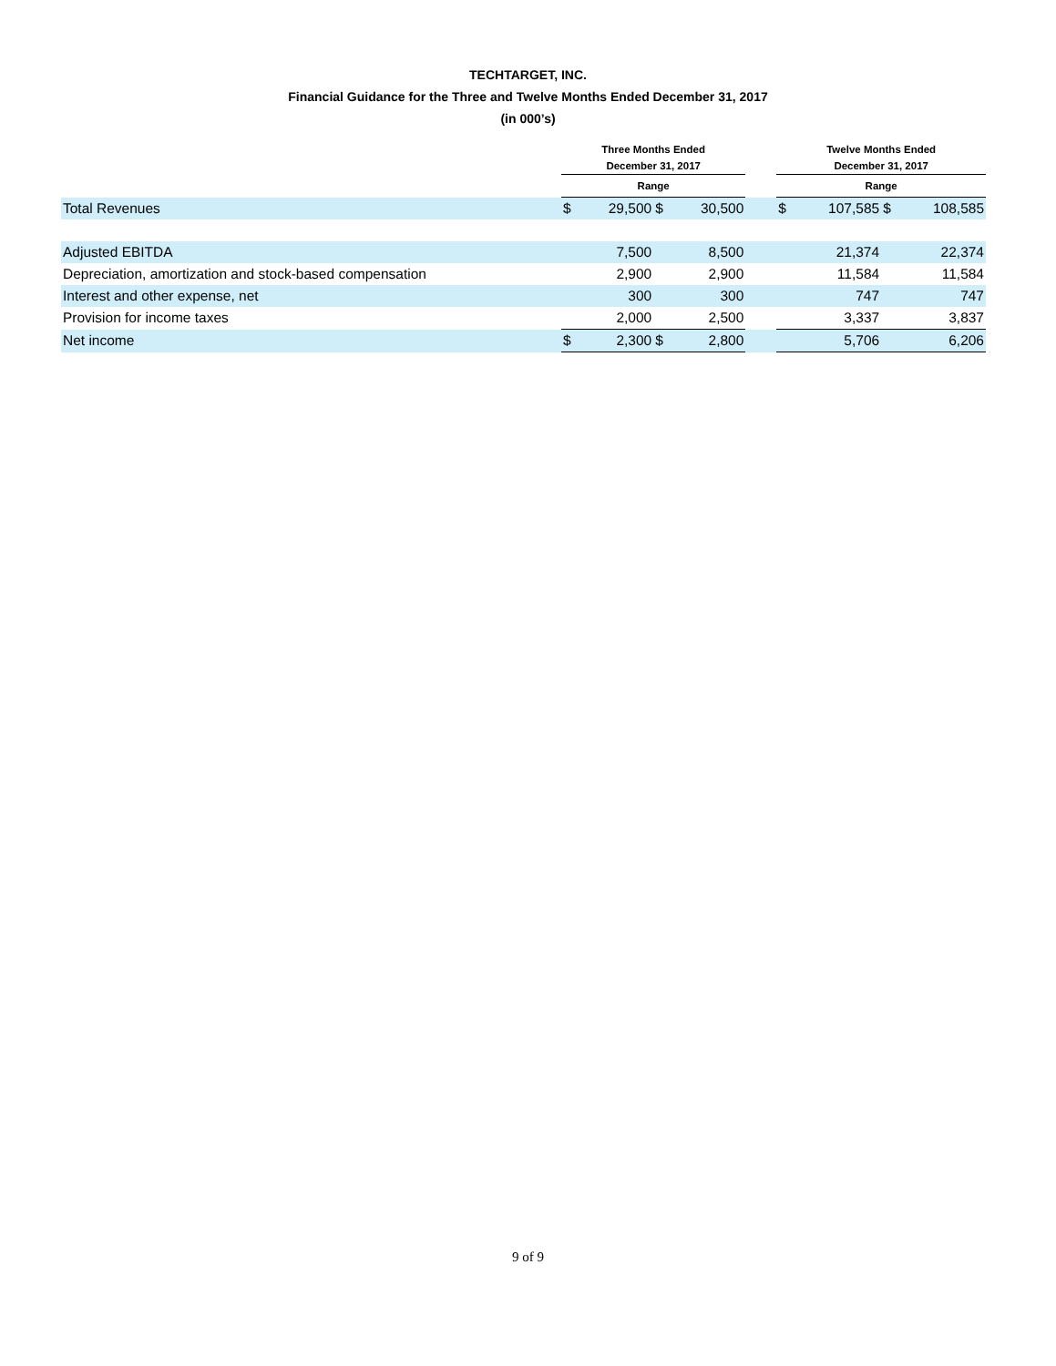TECHTARGET, INC.
Financial Guidance for the Three and Twelve Months Ended December 31, 2017
(in 000’s)
| | Three Months Ended December 31, 2017 | | | | | Twelve Months Ended December 31, 2017 | | | |
| --- | --- | --- | --- | --- | --- | --- | --- | --- | --- |
| | Range | | | | | Range | | | |
| Total Revenues | $ | 29,500 | $ | 30,500 | | $ | 107,585 | $ | 108,585 |
| Adjusted EBITDA | | 7,500 | | 8,500 | | | 21,374 | | 22,374 |
| Depreciation, amortization and stock-based compensation | | 2,900 | | 2,900 | | | 11,584 | | 11,584 |
| Interest and other expense, net | | 300 | | 300 | | | 747 | | 747 |
| Provision for income taxes | | 2,000 | | 2,500 | | | 3,337 | | 3,837 |
| Net income | $ | 2,300 | $ | 2,800 | | | 5,706 | | 6,206 |
9 of 9